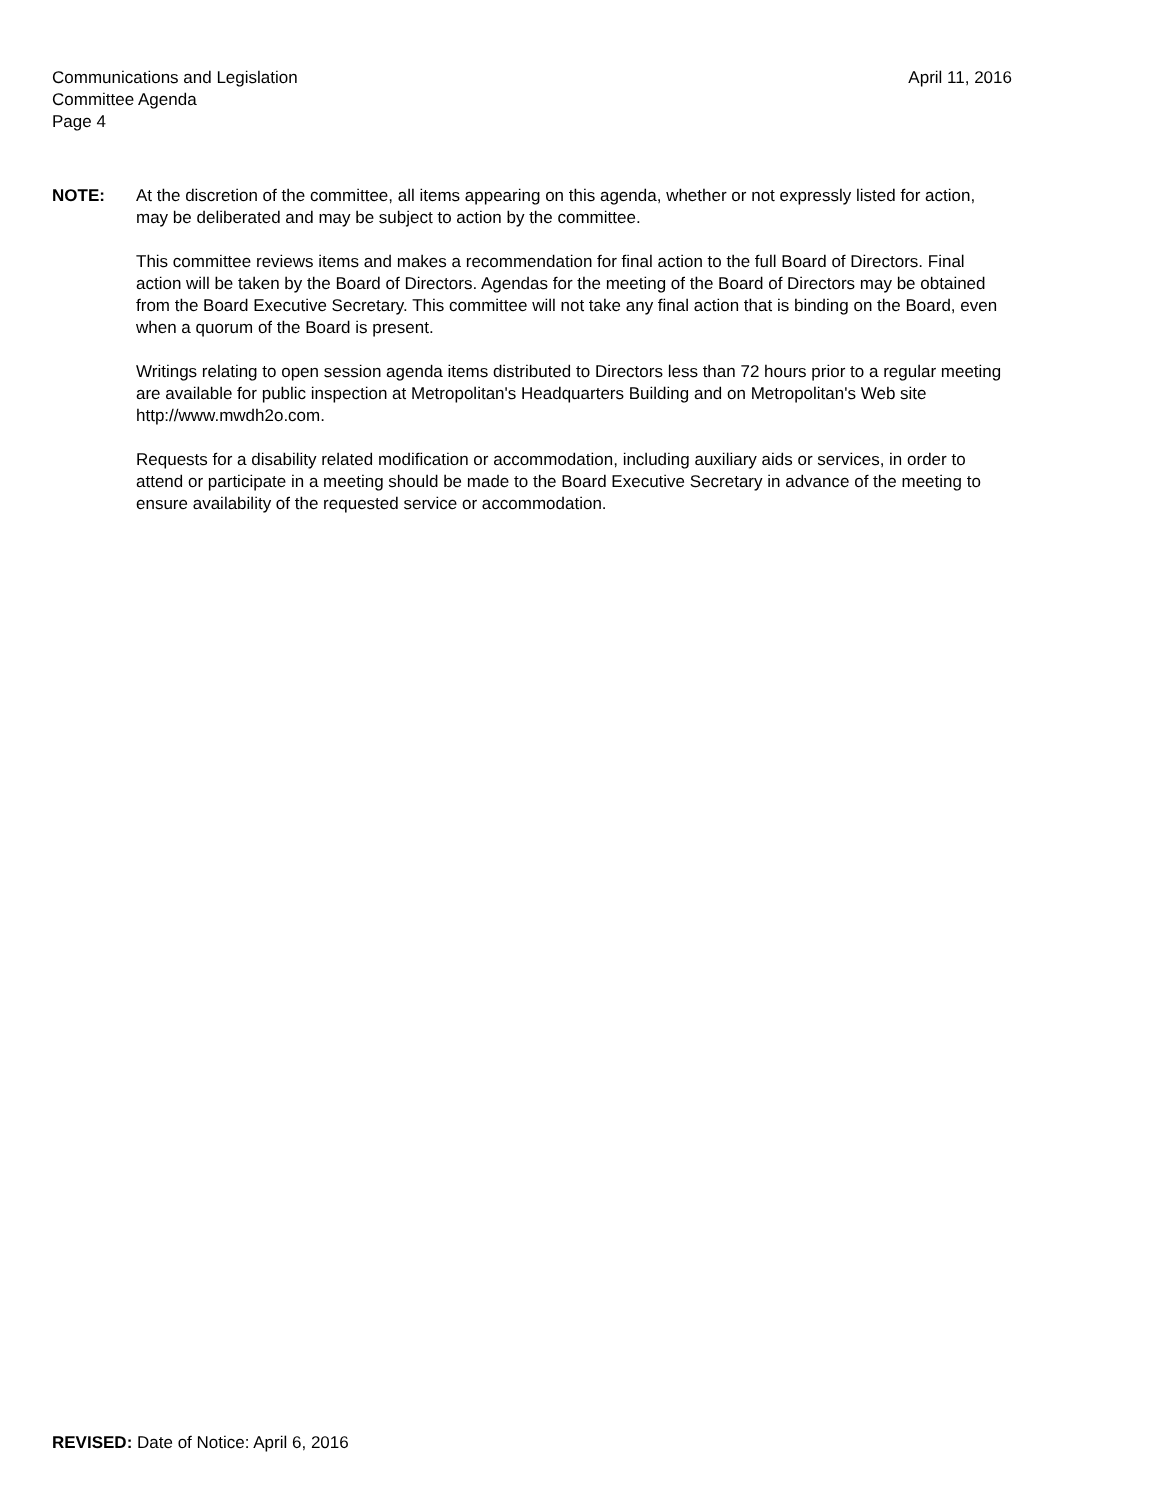Communications and Legislation
Committee Agenda
Page 4
April 11, 2016
NOTE: At the discretion of the committee, all items appearing on this agenda, whether or not expressly listed for action, may be deliberated and may be subject to action by the committee.
This committee reviews items and makes a recommendation for final action to the full Board of Directors. Final action will be taken by the Board of Directors. Agendas for the meeting of the Board of Directors may be obtained from the Board Executive Secretary. This committee will not take any final action that is binding on the Board, even when a quorum of the Board is present.
Writings relating to open session agenda items distributed to Directors less than 72 hours prior to a regular meeting are available for public inspection at Metropolitan's Headquarters Building and on Metropolitan's Web site http://www.mwdh2o.com.
Requests for a disability related modification or accommodation, including auxiliary aids or services, in order to attend or participate in a meeting should be made to the Board Executive Secretary in advance of the meeting to ensure availability of the requested service or accommodation.
REVISED: Date of Notice: April 6, 2016